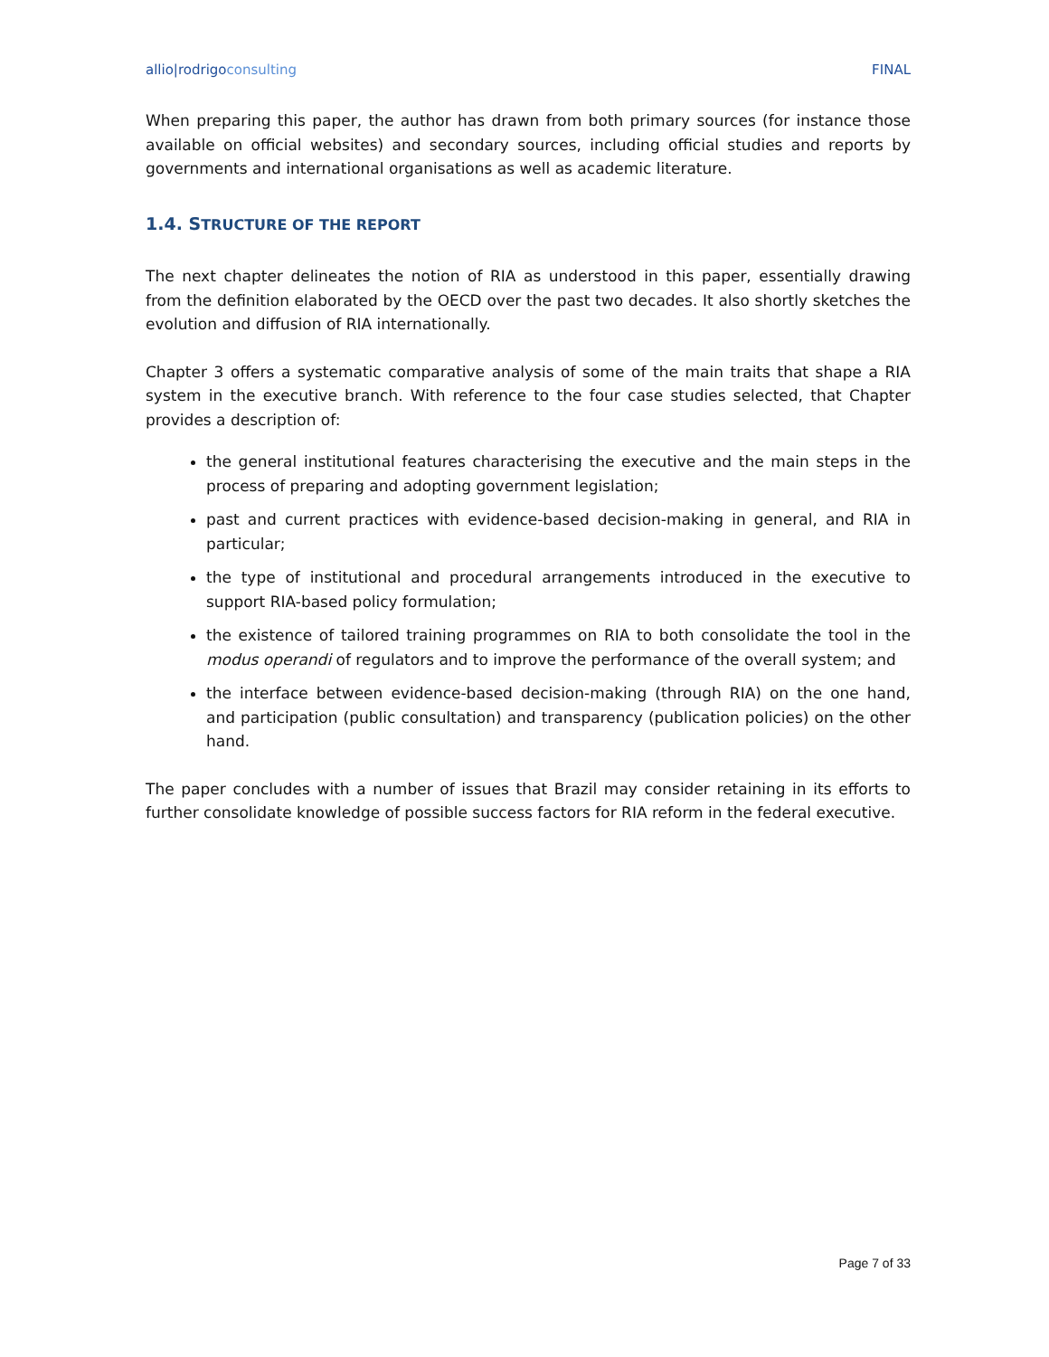allio|rodrigoconsulting FINAL
When preparing this paper, the author has drawn from both primary sources (for instance those available on official websites) and secondary sources, including official studies and reports by governments and international organisations as well as academic literature.
1.4. STRUCTURE OF THE REPORT
The next chapter delineates the notion of RIA as understood in this paper, essentially drawing from the definition elaborated by the OECD over the past two decades. It also shortly sketches the evolution and diffusion of RIA internationally.
Chapter 3 offers a systematic comparative analysis of some of the main traits that shape a RIA system in the executive branch. With reference to the four case studies selected, that Chapter provides a description of:
the general institutional features characterising the executive and the main steps in the process of preparing and adopting government legislation;
past and current practices with evidence-based decision-making in general, and RIA in particular;
the type of institutional and procedural arrangements introduced in the executive to support RIA-based policy formulation;
the existence of tailored training programmes on RIA to both consolidate the tool in the modus operandi of regulators and to improve the performance of the overall system; and
the interface between evidence-based decision-making (through RIA) on the one hand, and participation (public consultation) and transparency (publication policies) on the other hand.
The paper concludes with a number of issues that Brazil may consider retaining in its efforts to further consolidate knowledge of possible success factors for RIA reform in the federal executive.
Page 7 of 33